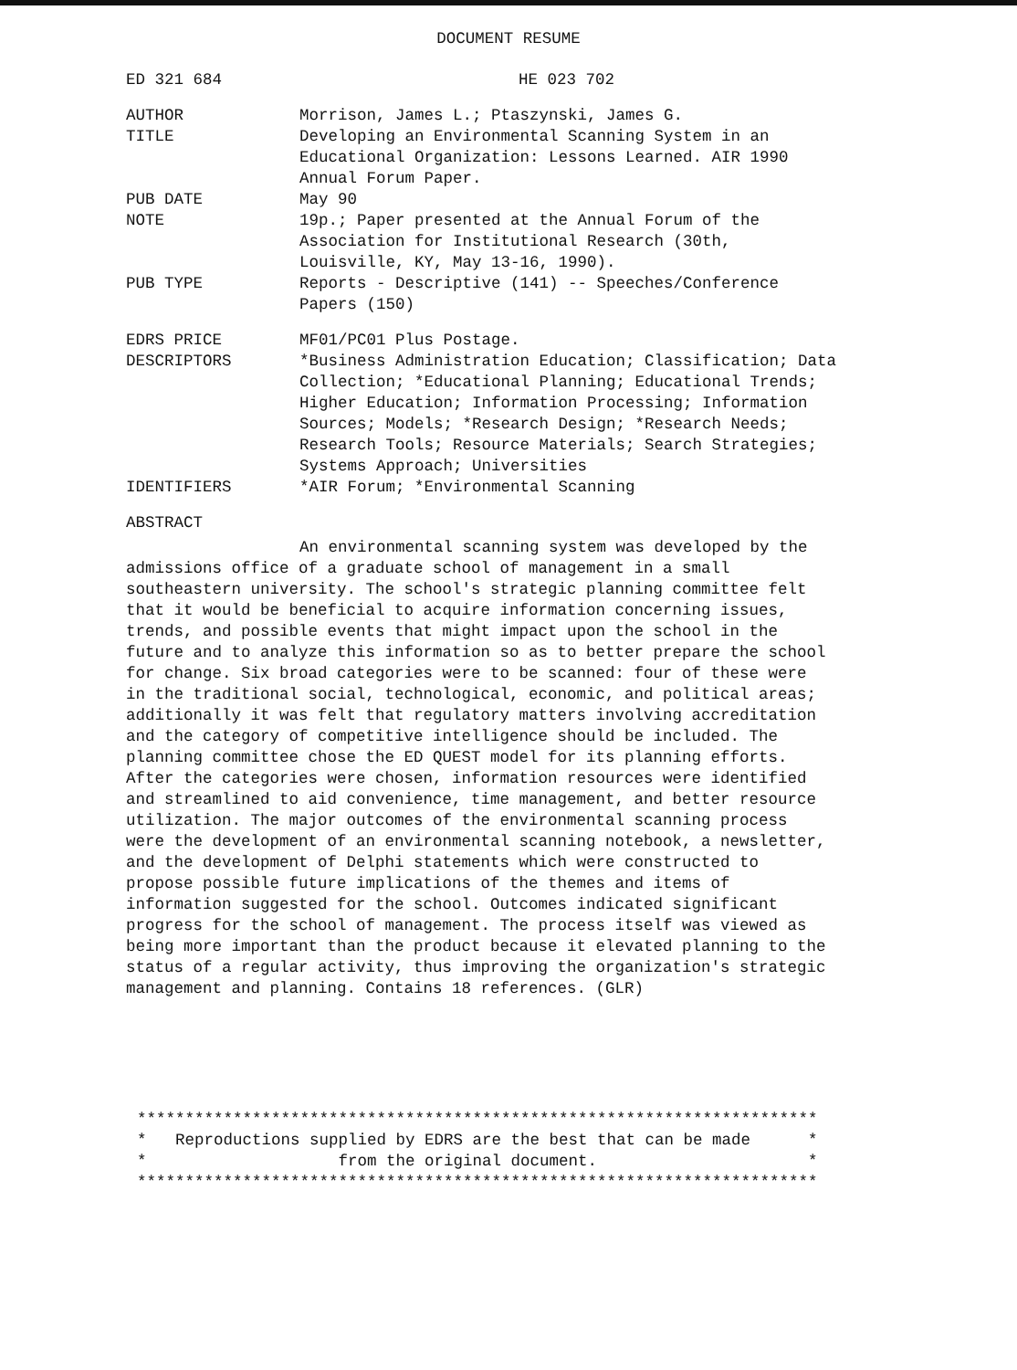DOCUMENT RESUME
ED 321 684 HE 023 702
AUTHOR Morrison, James L.; Ptaszynski, James G.
TITLE Developing an Environmental Scanning System in an Educational Organization: Lessons Learned. AIR 1990 Annual Forum Paper.
PUB DATE May 90
NOTE 19p.; Paper presented at the Annual Forum of the Association for Institutional Research (30th, Louisville, KY, May 13-16, 1990).
PUB TYPE Reports - Descriptive (141) -- Speeches/Conference Papers (150)
EDRS PRICE MF01/PC01 Plus Postage.
DESCRIPTORS *Business Administration Education; Classification; Data Collection; *Educational Planning; Educational Trends; Higher Education; Information Processing; Information Sources; Models; *Research Design; *Research Needs; Research Tools; Resource Materials; Search Strategies; Systems Approach; Universities
IDENTIFIERS *AIR Forum; *Environmental Scanning
ABSTRACT
An environmental scanning system was developed by the admissions office of a graduate school of management in a small southeastern university. The school's strategic planning committee felt that it would be beneficial to acquire information concerning issues, trends, and possible events that might impact upon the school in the future and to analyze this information so as to better prepare the school for change. Six broad categories were to be scanned: four of these were in the traditional social, technological, economic, and political areas; additionally it was felt that regulatory matters involving accreditation and the category of competitive intelligence should be included. The planning committee chose the ED QUEST model for its planning efforts. After the categories were chosen, information resources were identified and streamlined to aid convenience, time management, and better resource utilization. The major outcomes of the environmental scanning process were the development of an environmental scanning notebook, a newsletter, and the development of Delphi statements which were constructed to propose possible future implications of the themes and items of information suggested for the school. Outcomes indicated significant progress for the school of management. The process itself was viewed as being more important than the product because it elevated planning to the status of a regular activity, thus improving the organization's strategic management and planning. Contains 18 references. (GLR)
*********************************************************************** * Reproductions supplied by EDRS are the best that can be made * * from the original document. * ***********************************************************************